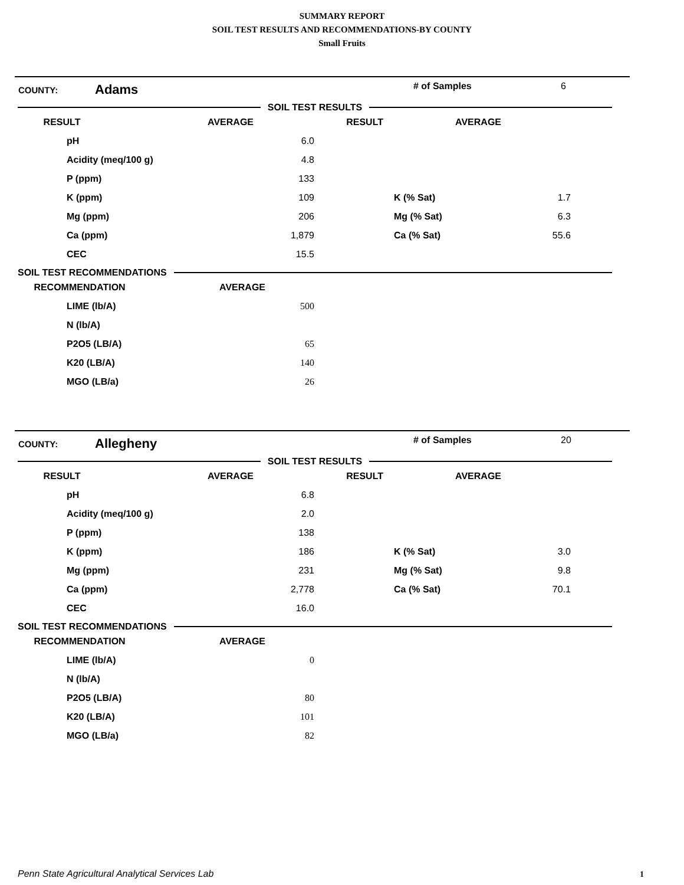SUMMARY REPORT
SOIL TEST RESULTS AND RECOMMENDATIONS-BY COUNTY
Small Fruits
COUNTY: Adams # of Samples 6
SOIL TEST RESULTS
| RESULT | AVERAGE | RESULT | AVERAGE |
| --- | --- | --- | --- |
| pH | 6.0 | | |
| Acidity (meq/100 g) | 4.8 | | |
| P (ppm) | 133 | | |
| K (ppm) | 109 | K (% Sat) | 1.7 |
| Mg (ppm) | 206 | Mg (% Sat) | 6.3 |
| Ca (ppm) | 1,879 | Ca (% Sat) | 55.6 |
| CEC | 15.5 | | |
SOIL TEST RECOMMENDATIONS
| RECOMMENDATION | AVERAGE |
| --- | --- |
| LIME (lb/A) | 500 |
| N (lb/A) | |
| P2O5 (LB/A) | 65 |
| K20 (LB/A) | 140 |
| MGO (LB/a) | 26 |
COUNTY: Allegheny # of Samples 20
SOIL TEST RESULTS
| RESULT | AVERAGE | RESULT | AVERAGE |
| --- | --- | --- | --- |
| pH | 6.8 | | |
| Acidity (meq/100 g) | 2.0 | | |
| P (ppm) | 138 | | |
| K (ppm) | 186 | K (% Sat) | 3.0 |
| Mg (ppm) | 231 | Mg (% Sat) | 9.8 |
| Ca (ppm) | 2,778 | Ca (% Sat) | 70.1 |
| CEC | 16.0 | | |
SOIL TEST RECOMMENDATIONS
| RECOMMENDATION | AVERAGE |
| --- | --- |
| LIME (lb/A) | 0 |
| N (lb/A) | |
| P2O5 (LB/A) | 80 |
| K20 (LB/A) | 101 |
| MGO (LB/a) | 82 |
Penn State Agricultural Analytical Services Lab
1